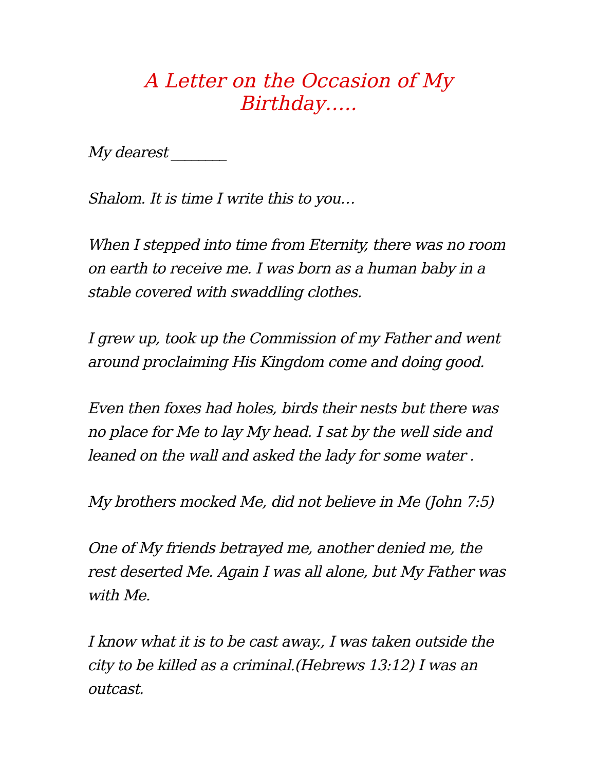A Letter on the Occasion of My Birthday…..
My dearest ________
Shalom. It is time I write this to you…
When I stepped into time from Eternity, there was no room on earth to receive me. I was born as a human baby in a stable covered with swaddling clothes.
I grew up, took up the Commission of my Father and went around proclaiming His Kingdom come and doing good.
Even then foxes had holes, birds their nests but there was no place for Me to lay My head. I sat by the well side and leaned on the wall and asked the lady for some water .
My brothers mocked Me, did not believe in Me (John 7:5)
One of My friends betrayed me, another denied me, the rest deserted Me. Again I was all alone, but My Father was with Me.
I know what it is to be cast away., I was taken outside the city to be killed as a criminal.(Hebrews 13:12) I was an outcast.